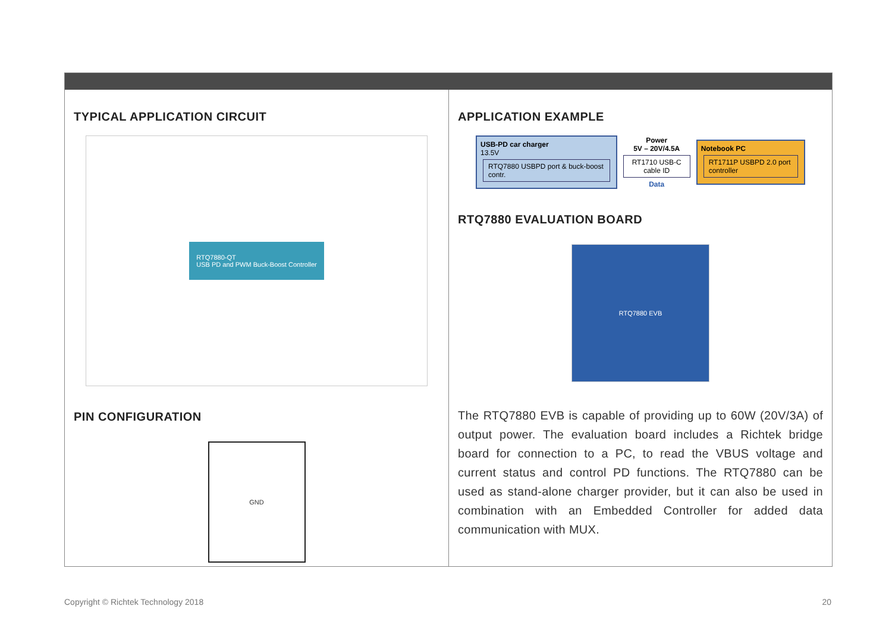TYPICAL APPLICATION CIRCUIT
RTQ7880-QT
USB PD and PWM Buck-Boost Controller
PIN CONFIGURATION
GND
APPLICATION EXAMPLE
USB-PD car charger
13.5V RTQ7880 USBPD port & buck-boost contr.
Power
5V – 20V/4.5A
RT1710 USB-C cable ID
Data
Notebook PC
RT1711P USBPD 2.0 port controller
RTQ7880 EVALUATION BOARD
RTQ7880 EVB
The RTQ7880 EVB is capable of providing up to 60W (20V/3A) of output power. The evaluation board includes a Richtek bridge board for connection to a PC, to read the VBUS voltage and current status and control PD functions. The RTQ7880 can be used as stand-alone charger provider, but it can also be used in combination with an Embedded Controller for added data communication with MUX.
Copyright © Richtek Technology 2018 20